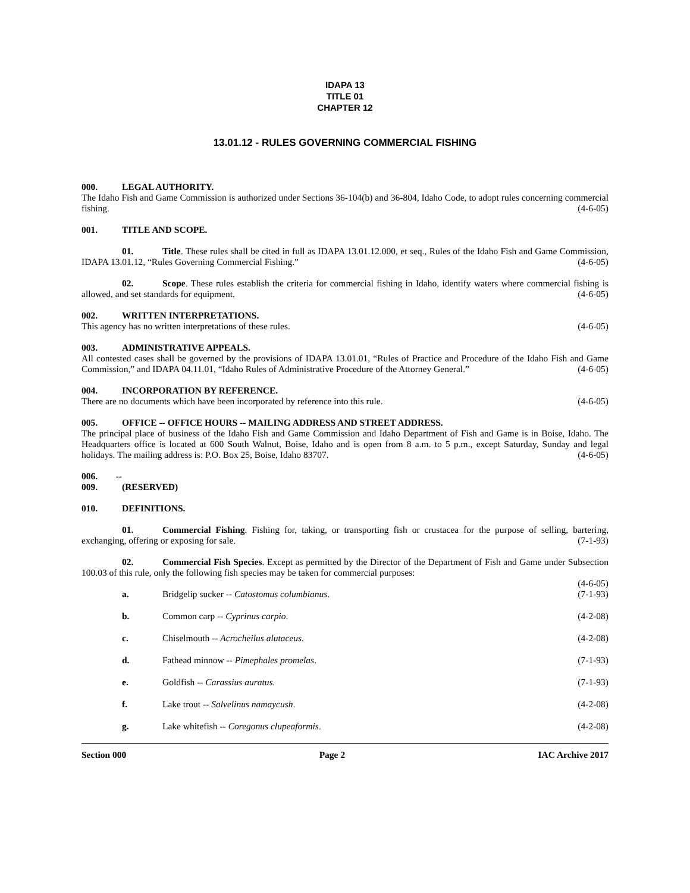IDAPA 13
TITLE 01
CHAPTER 12
13.01.12 - RULES GOVERNING COMMERCIAL FISHING
000. LEGAL AUTHORITY.
The Idaho Fish and Game Commission is authorized under Sections 36-104(b) and 36-804, Idaho Code, to adopt rules concerning commercial fishing. (4-6-05)
001. TITLE AND SCOPE.
01. Title. These rules shall be cited in full as IDAPA 13.01.12.000, et seq., Rules of the Idaho Fish and Game Commission, IDAPA 13.01.12, “Rules Governing Commercial Fishing.” (4-6-05)
02. Scope. These rules establish the criteria for commercial fishing in Idaho, identify waters where commercial fishing is allowed, and set standards for equipment. (4-6-05)
002. WRITTEN INTERPRETATIONS.
This agency has no written interpretations of these rules. (4-6-05)
003. ADMINISTRATIVE APPEALS.
All contested cases shall be governed by the provisions of IDAPA 13.01.01, “Rules of Practice and Procedure of the Idaho Fish and Game Commission,” and IDAPA 04.11.01, “Idaho Rules of Administrative Procedure of the Attorney General.” (4-6-05)
004. INCORPORATION BY REFERENCE.
There are no documents which have been incorporated by reference into this rule. (4-6-05)
005. OFFICE -- OFFICE HOURS -- MAILING ADDRESS AND STREET ADDRESS.
The principal place of business of the Idaho Fish and Game Commission and Idaho Department of Fish and Game is in Boise, Idaho. The Headquarters office is located at 600 South Walnut, Boise, Idaho and is open from 8 a.m. to 5 p.m., except Saturday, Sunday and legal holidays. The mailing address is: P.O. Box 25, Boise, Idaho 83707. (4-6-05)
006. -- 009. (RESERVED)
010. DEFINITIONS.
01. Commercial Fishing. Fishing for, taking, or transporting fish or crustacea for the purpose of selling, bartering, exchanging, offering or exposing for sale. (7-1-93)
02. Commercial Fish Species. Except as permitted by the Director of the Department of Fish and Game under Subsection 100.03 of this rule, only the following fish species may be taken for commercial purposes:
(4-6-05)
a. Bridgelip sucker -- Catostomus columbianus. (7-1-93)
b. Common carp -- Cyprinus carpio. (4-2-08)
c. Chiselmouth -- Acrocheilus alutaceus. (4-2-08)
d. Fathead minnow -- Pimephales promelas. (7-1-93)
e. Goldfish -- Carassius auratus. (7-1-93)
f. Lake trout -- Salvelinus namaycush. (4-2-08)
g. Lake whitefish -- Coregonus clupeaformis. (4-2-08)
Section 000 Page 2 IAC Archive 2017